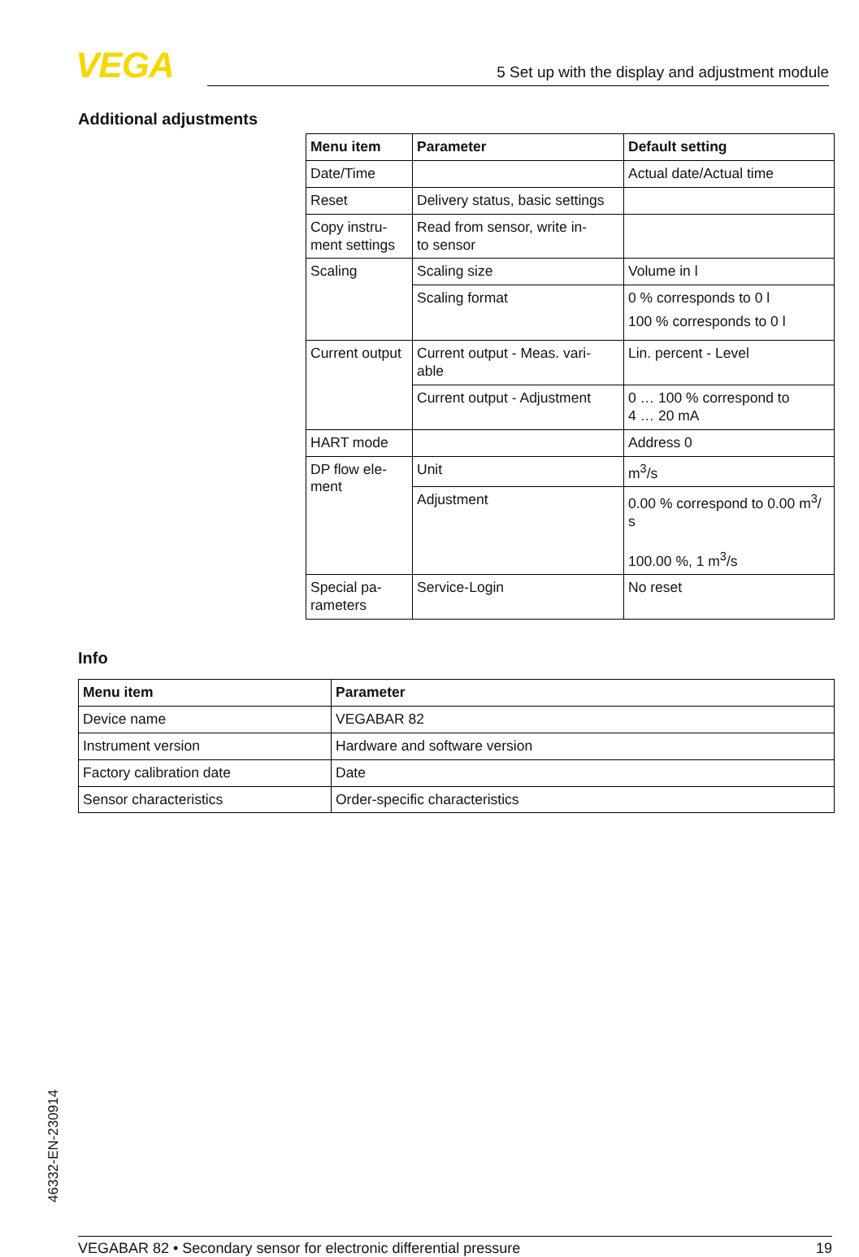VEGA 5 Set up with the display and adjustment module
Additional adjustments
| Menu item | Parameter | Default setting |
| --- | --- | --- |
| Date/Time | | Actual date/Actual time |
| Reset | Delivery status, basic settings | |
| Copy instru- ment settings | Read from sensor, write in- to sensor | |
| Scaling | Scaling size | Volume in l |
| | Scaling format | 0 % corresponds to 0 l 100 % corresponds to 0 l |
| Current output | Current output - Meas. vari- able | Lin. percent - Level |
| | Current output - Adjustment | 0 … 100 % correspond to 4 … 20 mA |
| HART mode | | Address 0 |
| DP flow ele- ment | Unit | m<sup>3</sup>/s |
| | Adjustment | 0.00 % correspond to 0.00 m<sup>3</sup>/ s 100.00 %, 1 m<sup>3</sup>/s |
| Special pa- rameters | Service-Login | No reset |
Info
| Menu item | Parameter |
| --- | --- |
| Device name | VEGABAR 82 |
| Instrument version | Hardware and software version |
| Factory calibration date | Date |
| Sensor characteristics | Order-specific characteristics |
46332-EN-230914
VEGABAR 82 • Secondary sensor for electronic differential pressure 19